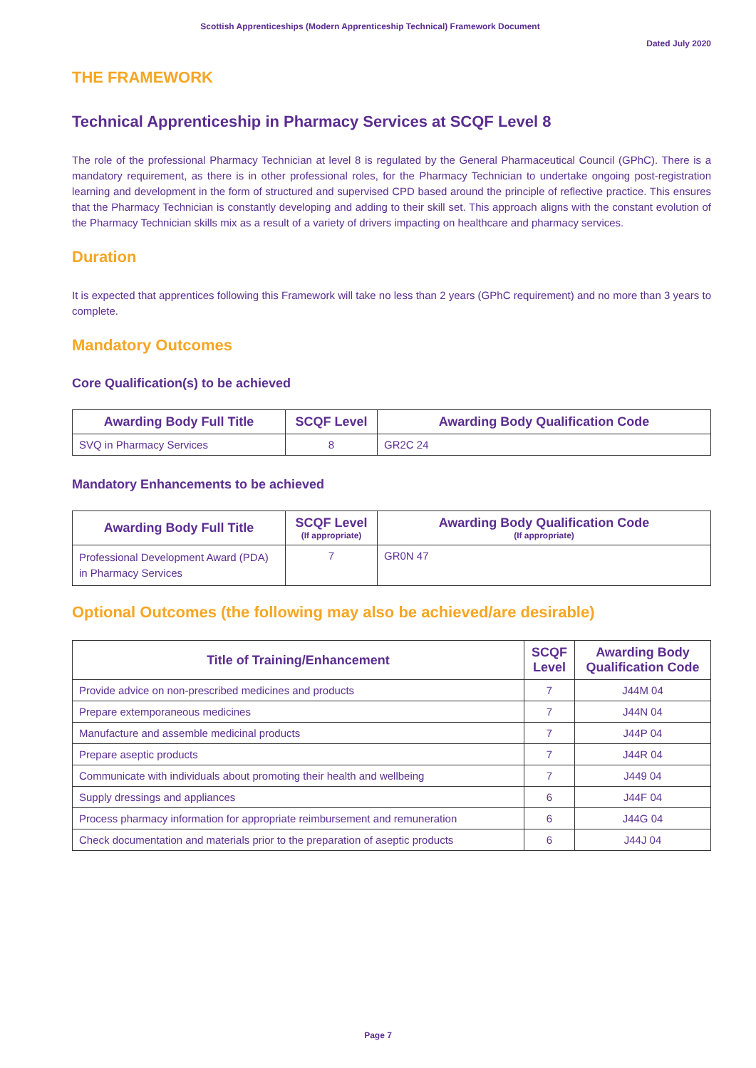Scottish Apprenticeships (Modern Apprenticeship Technical) Framework Document
Dated July 2020
THE FRAMEWORK
Technical Apprenticeship in Pharmacy Services at SCQF Level 8
The role of the professional Pharmacy Technician at level 8 is regulated by the General Pharmaceutical Council (GPhC). There is a mandatory requirement, as there is in other professional roles, for the Pharmacy Technician to undertake ongoing post-registration learning and development in the form of structured and supervised CPD based around the principle of reflective practice. This ensures that the Pharmacy Technician is constantly developing and adding to their skill set. This approach aligns with the constant evolution of the Pharmacy Technician skills mix as a result of a variety of drivers impacting on healthcare and pharmacy services.
Duration
It is expected that apprentices following this Framework will take no less than 2 years (GPhC requirement) and no more than 3 years to complete.
Mandatory Outcomes
Core Qualification(s) to be achieved
| Awarding Body Full Title | SCQF Level | Awarding Body Qualification Code |
| --- | --- | --- |
| SVQ in Pharmacy Services | 8 | GR2C 24 |
Mandatory Enhancements to be achieved
| Awarding Body Full Title | SCQF Level (If appropriate) | Awarding Body Qualification Code (If appropriate) |
| --- | --- | --- |
| Professional Development Award (PDA) in Pharmacy Services | 7 | GR0N 47 |
Optional Outcomes (the following may also be achieved/are desirable)
| Title of Training/Enhancement | SCQF Level | Awarding Body Qualification Code |
| --- | --- | --- |
| Provide advice on non-prescribed medicines and products | 7 | J44M 04 |
| Prepare extemporaneous medicines | 7 | J44N 04 |
| Manufacture and assemble medicinal products | 7 | J44P 04 |
| Prepare aseptic products | 7 | J44R 04 |
| Communicate with individuals about promoting their health and wellbeing | 7 | J449 04 |
| Supply dressings and appliances | 6 | J44F 04 |
| Process pharmacy information for appropriate reimbursement and remuneration | 6 | J44G 04 |
| Check documentation and materials prior to the preparation of aseptic products | 6 | J44J 04 |
Page 7